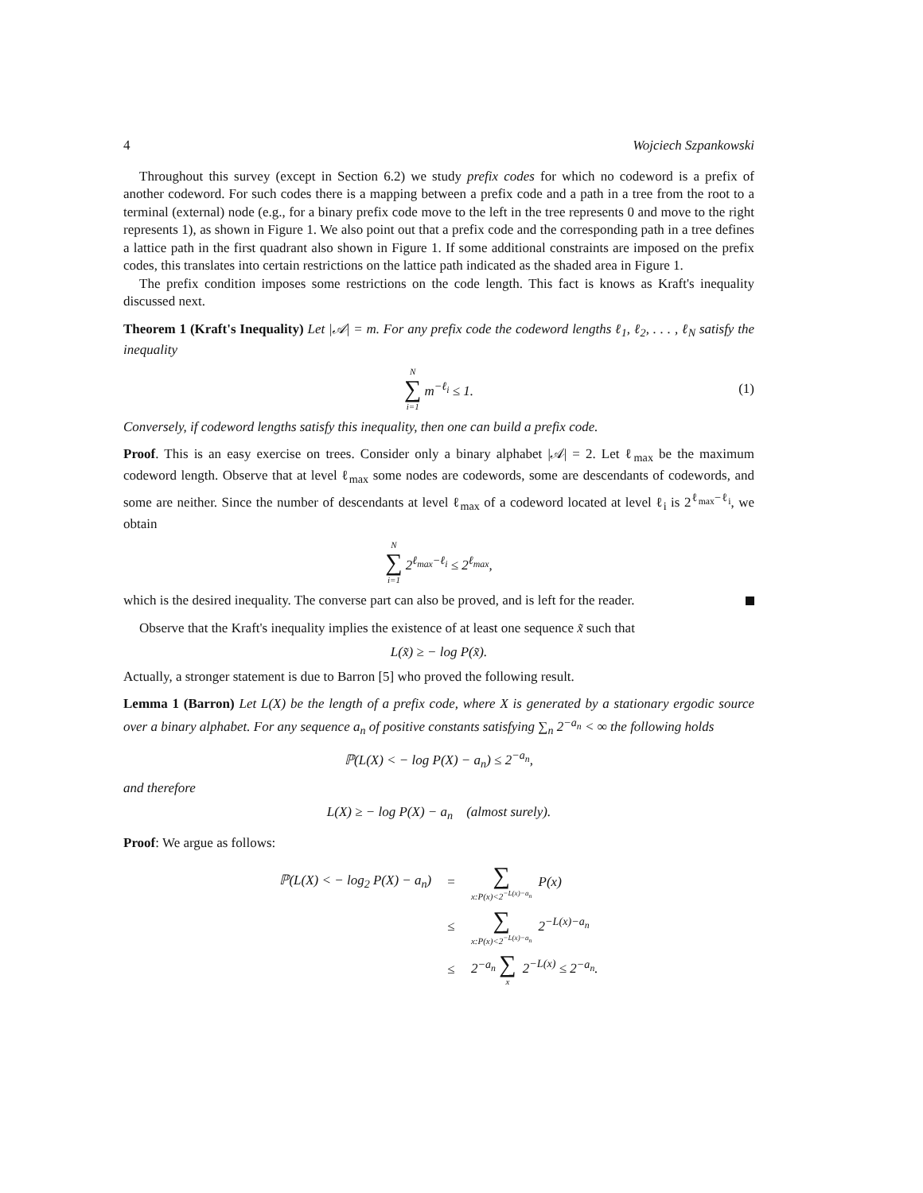4 Wojciech Szpankowski
Throughout this survey (except in Section 6.2) we study prefix codes for which no codeword is a prefix of another codeword. For such codes there is a mapping between a prefix code and a path in a tree from the root to a terminal (external) node (e.g., for a binary prefix code move to the left in the tree represents 0 and move to the right represents 1), as shown in Figure 1. We also point out that a prefix code and the corresponding path in a tree defines a lattice path in the first quadrant also shown in Figure 1. If some additional constraints are imposed on the prefix codes, this translates into certain restrictions on the lattice path indicated as the shaded area in Figure 1.
The prefix condition imposes some restrictions on the code length. This fact is knows as Kraft's inequality discussed next.
Theorem 1 (Kraft's Inequality) Let |𝒜| = m. For any prefix code the codeword lengths ℓ<sub>1</sub>, ℓ<sub>2</sub>, . . . , ℓ<sub>N</sub> satisfy the inequality
N ∑ i=1 m<sup>−ℓ<sub>i</sub></sup> ≤ 1. (1)
Conversely, if codeword lengths satisfy this inequality, then one can build a prefix code.
Proof. This is an easy exercise on trees. Consider only a binary alphabet |𝒜| = 2. Let ℓ<sub>max</sub> be the maximum codeword length. Observe that at level ℓ<sub>max</sub> some nodes are codewords, some are descendants of codewords, and some are neither. Since the number of descendants at level ℓ<sub>max</sub> of a codeword located at level ℓ<sub>i</sub> is 2<sup>ℓ<sub>max</sub>−ℓ<sub>i</sub></sup>, we obtain
N ∑ i=1 2<sup>ℓ<sub>max</sub>−ℓ<sub>i</sub></sup> ≤ 2<sup>ℓ<sub>max</sub></sup>,
which is the desired inequality. The converse part can also be proved, and is left for the reader.
Observe that the Kraft's inequality implies the existence of at least one sequence x̃ such that
L(x̃) ≥ − log P(x̃).
Actually, a stronger statement is due to Barron [5] who proved the following result.
Lemma 1 (Barron) Let L(X) be the length of a prefix code, where X is generated by a stationary ergodic source over a binary alphabet. For any sequence a<sub>n</sub> of positive constants satisfying ∑<sub>n</sub> 2<sup>−a<sub>n</sub></sup> < ∞ the following holds
ℙ(L(X) < − log P(X) − a<sub>n</sub>) ≤ 2<sup>−a<sub>n</sub></sup>,
and therefore
L(X) ≥ − log P(X) − a<sub>n</sub> (almost surely).
Proof: We argue as follows:
| ℙ(L(X) < − log<sub>2</sub> P(X) − a<sub>n</sub>) | = | ∑ x:P(x)<2<sup>−L(x)−a<sub>n</sub></sup> P(x) |
| | ≤ | ∑ x:P(x)<2<sup>−L(x)−a<sub>n</sub></sup> 2<sup>−L(x)−a<sub>n</sub></sup> |
| | ≤ | 2<sup>−a<sub>n</sub></sup> ∑ x 2<sup>−L(x)</sup> ≤ 2<sup>−a<sub>n</sub></sup>. |